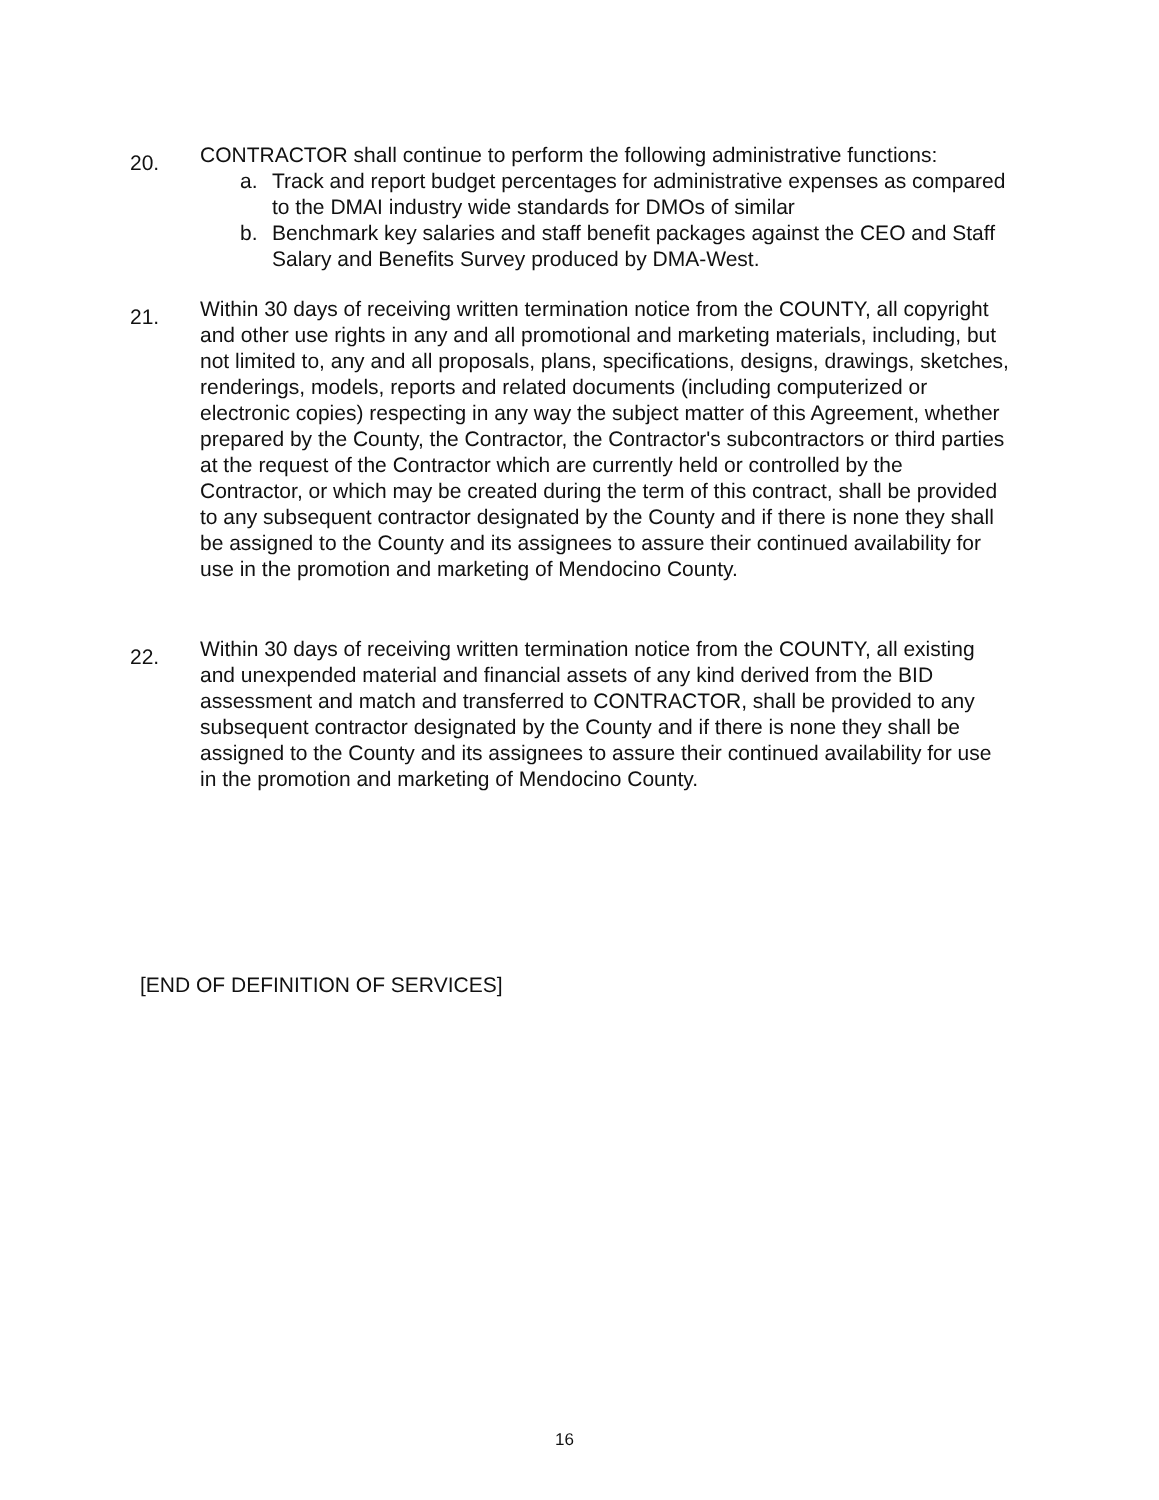20.
CONTRACTOR shall continue to perform the following administrative functions:
a. Track and report budget percentages for administrative expenses as compared to the DMAI industry wide standards for DMOs of similar
b. Benchmark key salaries and staff benefit packages against the CEO and Staff Salary and Benefits Survey produced by DMA-West.
21.
Within 30 days of receiving written termination notice from the COUNTY, all copyright and other use rights in any and all promotional and marketing materials, including, but not limited to, any and all proposals, plans, specifications, designs, drawings, sketches, renderings, models, reports and related documents (including computerized or electronic copies) respecting in any way the subject matter of this Agreement, whether prepared by the County, the Contractor, the Contractor's subcontractors or third parties at the request of the Contractor which are currently held or controlled by the Contractor, or which may be created during the term of this contract, shall be provided to any subsequent contractor designated by the County and if there is none they shall be assigned to the County and its assignees to assure their continued availability for use in the promotion and marketing of Mendocino County.
22.
Within 30 days of receiving written termination notice from the COUNTY, all existing and unexpended material and financial assets of any kind derived from the BID assessment and match and transferred to CONTRACTOR, shall be provided to any subsequent contractor designated by the County and if there is none they shall be assigned to the County and its assignees to assure their continued availability for use in the promotion and marketing of Mendocino County.
[END OF DEFINITION OF SERVICES]
16